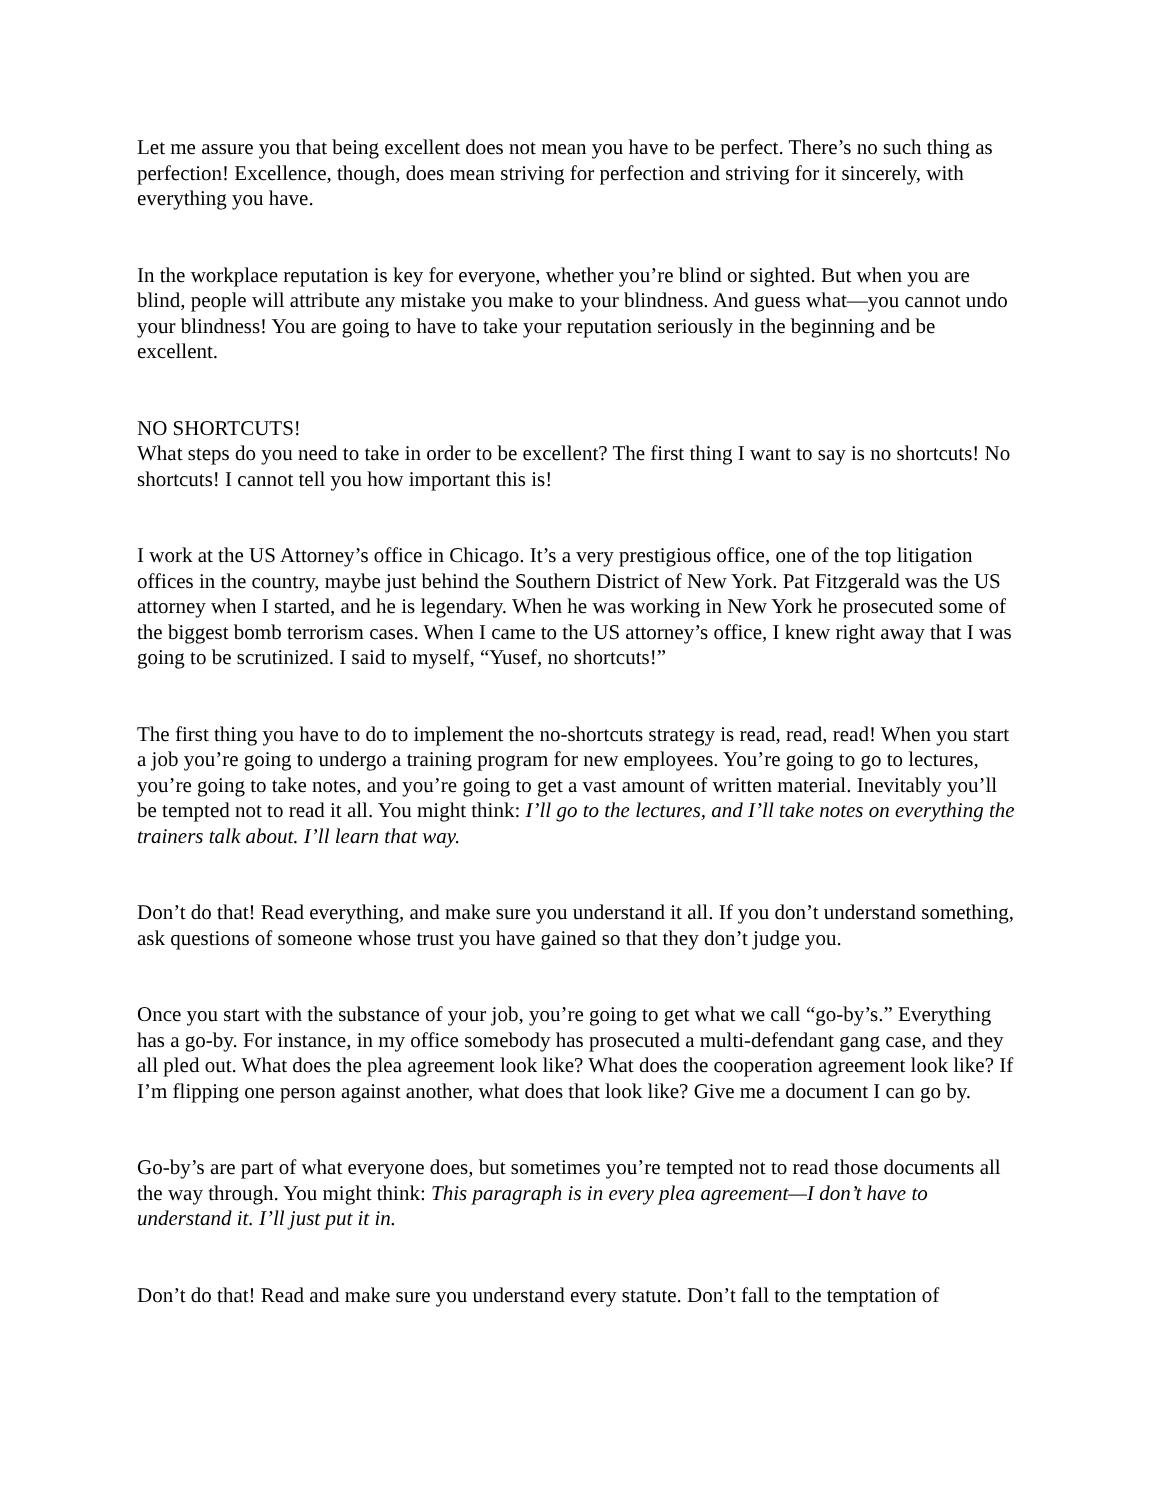Let me assure you that being excellent does not mean you have to be perfect. There’s no such thing as perfection! Excellence, though, does mean striving for perfection and striving for it sincerely, with everything you have.
In the workplace reputation is key for everyone, whether you’re blind or sighted. But when you are blind, people will attribute any mistake you make to your blindness. And guess what—you cannot undo your blindness! You are going to have to take your reputation seriously in the beginning and be excellent.
NO SHORTCUTS!
What steps do you need to take in order to be excellent? The first thing I want to say is no shortcuts! No shortcuts! I cannot tell you how important this is!
I work at the US Attorney’s office in Chicago. It’s a very prestigious office, one of the top litigation offices in the country, maybe just behind the Southern District of New York. Pat Fitzgerald was the US attorney when I started, and he is legendary. When he was working in New York he prosecuted some of the biggest bomb terrorism cases. When I came to the US attorney’s office, I knew right away that I was going to be scrutinized. I said to myself, “Yusef, no shortcuts!”
The first thing you have to do to implement the no-shortcuts strategy is read, read, read! When you start a job you’re going to undergo a training program for new employees. You’re going to go to lectures, you’re going to take notes, and you’re going to get a vast amount of written material. Inevitably you’ll be tempted not to read it all. You might think: I’ll go to the lectures, and I’ll take notes on everything the trainers talk about. I’ll learn that way.
Don’t do that! Read everything, and make sure you understand it all. If you don’t understand something, ask questions of someone whose trust you have gained so that they don’t judge you.
Once you start with the substance of your job, you’re going to get what we call “go-by’s.” Everything has a go-by. For instance, in my office somebody has prosecuted a multi-defendant gang case, and they all pled out. What does the plea agreement look like? What does the cooperation agreement look like? If I’m flipping one person against another, what does that look like? Give me a document I can go by.
Go-by’s are part of what everyone does, but sometimes you’re tempted not to read those documents all the way through. You might think: This paragraph is in every plea agreement—I don’t have to understand it. I’ll just put it in.
Don’t do that! Read and make sure you understand every statute. Don’t fall to the temptation of